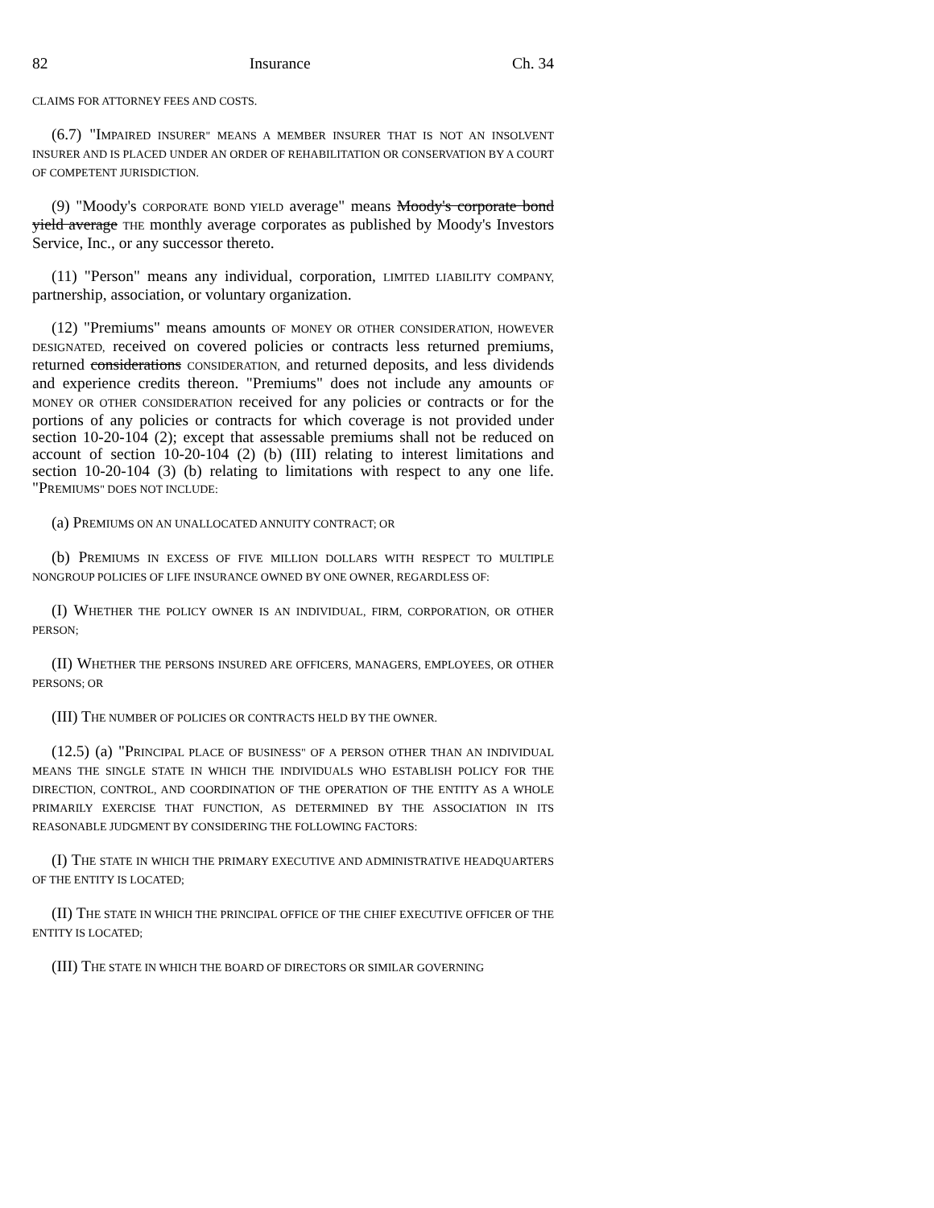82 Insurance Ch. 34
CLAIMS FOR ATTORNEY FEES AND COSTS.
(6.7) "IMPAIRED INSURER" MEANS A MEMBER INSURER THAT IS NOT AN INSOLVENT INSURER AND IS PLACED UNDER AN ORDER OF REHABILITATION OR CONSERVATION BY A COURT OF COMPETENT JURISDICTION.
(9) "Moody's CORPORATE BOND YIELD average" means Moody's corporate bond yield average THE monthly average corporates as published by Moody's Investors Service, Inc., or any successor thereto.
(11) "Person" means any individual, corporation, LIMITED LIABILITY COMPANY, partnership, association, or voluntary organization.
(12) "Premiums" means amounts OF MONEY OR OTHER CONSIDERATION, HOWEVER DESIGNATED, received on covered policies or contracts less returned premiums, returned considerations CONSIDERATION, and returned deposits, and less dividends and experience credits thereon. "Premiums" does not include any amounts OF MONEY OR OTHER CONSIDERATION received for any policies or contracts or for the portions of any policies or contracts for which coverage is not provided under section 10-20-104 (2); except that assessable premiums shall not be reduced on account of section 10-20-104 (2) (b) (III) relating to interest limitations and section 10-20-104 (3) (b) relating to limitations with respect to any one life. "PREMIUMS" DOES NOT INCLUDE:
(a) PREMIUMS ON AN UNALLOCATED ANNUITY CONTRACT; OR
(b) PREMIUMS IN EXCESS OF FIVE MILLION DOLLARS WITH RESPECT TO MULTIPLE NONGROUP POLICIES OF LIFE INSURANCE OWNED BY ONE OWNER, REGARDLESS OF:
(I) WHETHER THE POLICY OWNER IS AN INDIVIDUAL, FIRM, CORPORATION, OR OTHER PERSON;
(II) WHETHER THE PERSONS INSURED ARE OFFICERS, MANAGERS, EMPLOYEES, OR OTHER PERSONS; OR
(III) THE NUMBER OF POLICIES OR CONTRACTS HELD BY THE OWNER.
(12.5) (a) "PRINCIPAL PLACE OF BUSINESS" OF A PERSON OTHER THAN AN INDIVIDUAL MEANS THE SINGLE STATE IN WHICH THE INDIVIDUALS WHO ESTABLISH POLICY FOR THE DIRECTION, CONTROL, AND COORDINATION OF THE OPERATION OF THE ENTITY AS A WHOLE PRIMARILY EXERCISE THAT FUNCTION, AS DETERMINED BY THE ASSOCIATION IN ITS REASONABLE JUDGMENT BY CONSIDERING THE FOLLOWING FACTORS:
(I) THE STATE IN WHICH THE PRIMARY EXECUTIVE AND ADMINISTRATIVE HEADQUARTERS OF THE ENTITY IS LOCATED;
(II) THE STATE IN WHICH THE PRINCIPAL OFFICE OF THE CHIEF EXECUTIVE OFFICER OF THE ENTITY IS LOCATED;
(III) THE STATE IN WHICH THE BOARD OF DIRECTORS OR SIMILAR GOVERNING